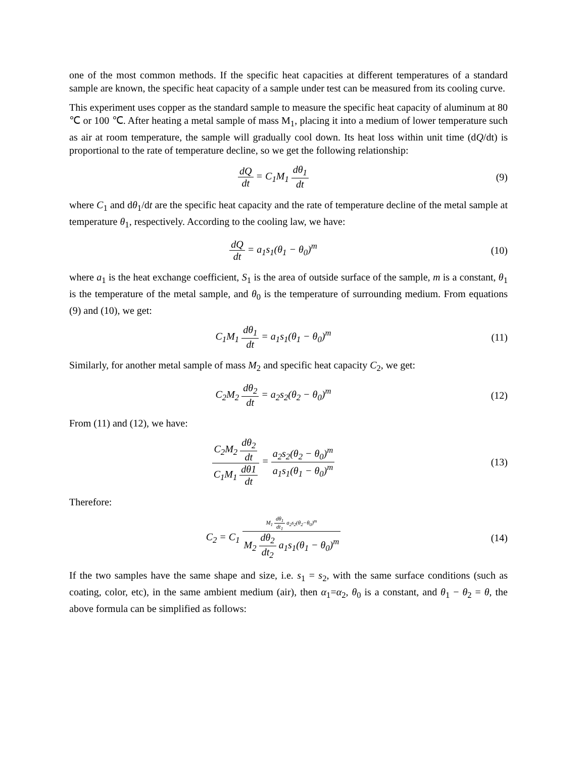one of the most common methods. If the specific heat capacities at different temperatures of a standard sample are known, the specific heat capacity of a sample under test can be measured from its cooling curve.
This experiment uses copper as the standard sample to measure the specific heat capacity of aluminum at 80 ℃ or 100 ℃. After heating a metal sample of mass M<sub>1</sub>, placing it into a medium of lower temperature such as air at room temperature, the sample will gradually cool down. Its heat loss within unit time (dQ/dt) is proportional to the rate of temperature decline, so we get the following relationship:
dQ dt = C<sub>1</sub>M<sub>1</sub> dθ<sub>1</sub> dt (9)
where C<sub>1</sub> and dθ<sub>1</sub>/dt are the specific heat capacity and the rate of temperature decline of the metal sample at temperature θ<sub>1</sub>, respectively. According to the cooling law, we have:
dQ dt = a<sub>1</sub>s<sub>1</sub>(θ<sub>1</sub> − θ<sub>0</sub>)<sup>m</sup> (10)
where a<sub>1</sub> is the heat exchange coefficient, S<sub>1</sub> is the area of outside surface of the sample, m is a constant, θ<sub>1</sub> is the temperature of the metal sample, and θ<sub>0</sub> is the temperature of surrounding medium. From equations (9) and (10), we get:
C<sub>1</sub>M<sub>1</sub> dθ<sub>1</sub> dt = a<sub>1</sub>s<sub>1</sub>(θ<sub>1</sub> − θ<sub>0</sub>)<sup>m</sup> (11)
Similarly, for another metal sample of mass M<sub>2</sub> and specific heat capacity C<sub>2</sub>, we get:
C<sub>2</sub>M<sub>2</sub> dθ<sub>2</sub> dt = a<sub>2</sub>s<sub>2</sub>(θ<sub>2</sub> − θ<sub>0</sub>)<sup>m</sup> (12)
From (11) and (12), we have:
C<sub>2</sub>M<sub>2</sub> dθ<sub>2</sub> dt C<sub>1</sub>M<sub>1</sub> dθ1 dt = a<sub>2</sub>s<sub>2</sub>(θ<sub>2</sub> − θ<sub>0</sub>)<sup>m</sup> a<sub>1</sub>s<sub>1</sub>(θ<sub>1</sub> − θ<sub>0</sub>)<sup>m</sup>
(13)
Therefore:
C<sub>2</sub> = C<sub>1</sub> M<sub>1</sub> dθ<sub>1</sub> dt<sub>1</sub> a<sub>2</sub>s<sub>2</sub>(θ<sub>2</sub>−θ<sub>0</sub>)<sup>m</sup> M<sub>2</sub> dθ<sub>2</sub> dt<sub>2</sub> a<sub>1</sub>s<sub>1</sub>(θ<sub>1</sub> − θ<sub>0</sub>)<sup>m</sup>
(14)
If the two samples have the same shape and size, i.e. s<sub>1</sub> = s<sub>2</sub>, with the same surface conditions (such as coating, color, etc), in the same ambient medium (air), then α<sub>1</sub>=α<sub>2</sub>, θ<sub>0</sub> is a constant, and θ<sub>1</sub> − θ<sub>2</sub> = θ, the above formula can be simplified as follows: